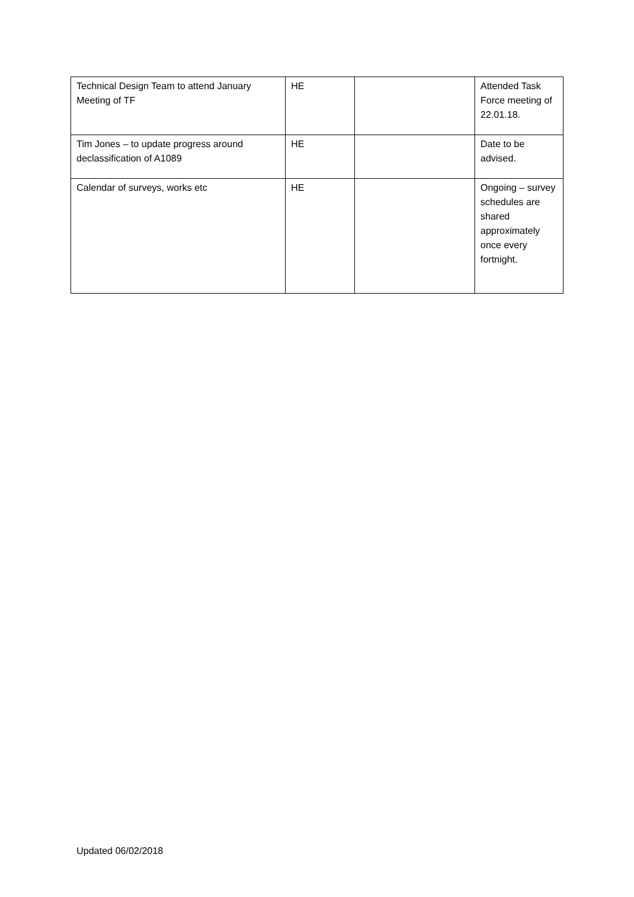| Technical Design Team to attend January Meeting of TF | HE | | Attended Task Force meeting of 22.01.18. |
| Tim Jones – to update progress around declassification of A1089 | HE | | Date to be advised. |
| Calendar of surveys, works etc | HE | | Ongoing – survey schedules are shared approximately once every fortnight. |
Updated 06/02/2018